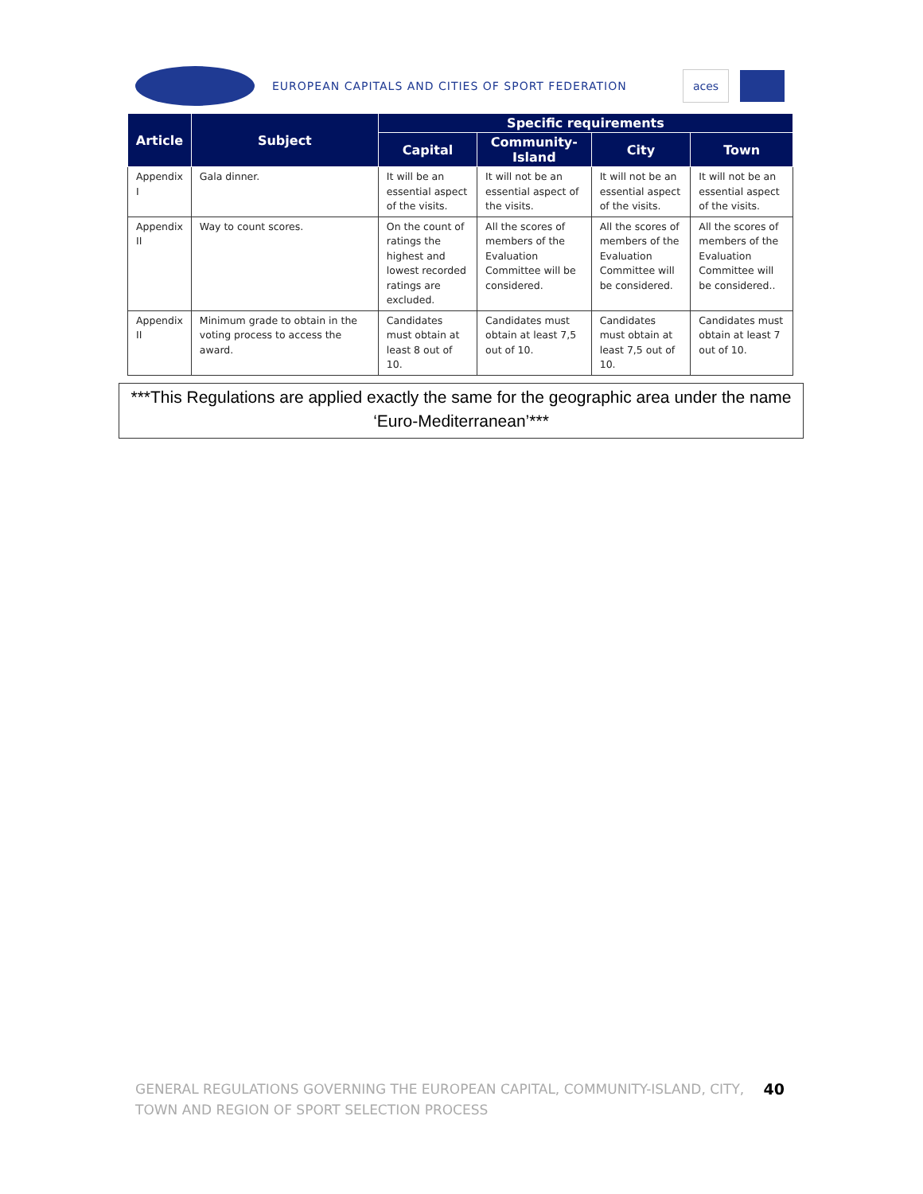EUROPEAN CAPITALS AND CITIES OF SPORT FEDERATION
aces
| Article | Subject | Specific requirements | | | |
| --- | --- | --- | --- | --- | --- |
| | | Capital | Community- Island | City | Town |
| Appendix I | Gala dinner. | It will be an essential aspect of the visits. | It will not be an essential aspect of the visits. | It will not be an essential aspect of the visits. | It will not be an essential aspect of the visits. |
| Appendix II | Way to count scores. | On the count of ratings the highest and lowest recorded ratings are excluded. | All the scores of members of the Evaluation Committee will be considered. | All the scores of members of the Evaluation Committee will be considered. | All the scores of members of the Evaluation Committee will be considered.. |
| Appendix II | Minimum grade to obtain in the voting process to access the award. | Candidates must obtain at least 8 out of 10. | Candidates must obtain at least 7,5 out of 10. | Candidates must obtain at least 7,5 out of 10. | Candidates must obtain at least 7 out of 10. |
***This Regulations are applied exactly the same for the geographic area under the name ‘Euro-Mediterranean’***
GENERAL REGULATIONS GOVERNING THE EUROPEAN CAPITAL, COMMUNITY-ISLAND, CITY, TOWN AND REGION OF SPORT SELECTION PROCESS
40